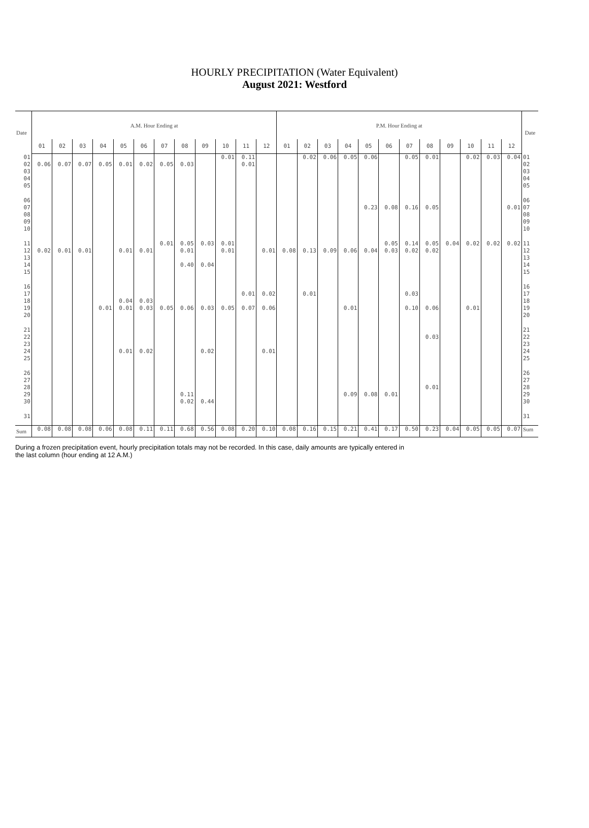HOURLY PRECIPITATION (Water Equivalent)
August 2021: Westford
| Date | A.M. Hour Ending at | | | | | | | | | | | | P.M. Hour Ending at | | | | | | | | | | | | Date |
| --- | --- | --- | --- | --- | --- | --- | --- | --- | --- | --- | --- | --- | --- | --- | --- | --- | --- | --- | --- | --- | --- | --- | --- | --- | --- |
| | 01 | 02 | 03 | 04 | 05 | 06 | 07 | 08 | 09 | 10 | 11 | 12 | 01 | 02 | 03 | 04 | 05 | 06 | 07 | 08 | 09 | 10 | 11 | 12 | |
| 01 02 03 04 05 | 0.06 | 0.07 | 0.07 | 0.05 | 0.01 | 0.02 | 0.05 | 0.03 | | 0.01 | 0.11 0.01 | | | 0.02 | 0.06 | 0.05 | 0.06 | | 0.05 | 0.01 | | 0.02 | 0.03 | 0.04 | 01 02 03 04 05 |
| 06 07 08 09 10 | | | | | | | | | | | | | | | | | 0.23 | 0.08 | 0.16 | 0.05 | | | | 0.01 | 06 07 08 09 10 |
| 11 12 13 14 15 | 0.02 | 0.01 | 0.01 | | 0.01 | 0.01 | 0.01 | 0.05 0.01 0.40 | 0.03 0.04 | 0.01 0.01 | | 0.01 | 0.08 | 0.13 | 0.09 | 0.06 | 0.04 | 0.05 0.03 | 0.14 0.02 | 0.05 0.02 | 0.04 | 0.02 | 0.02 | 0.02 | 11 12 13 14 15 |
| 16 17 18 19 20 | | | | 0.01 | 0.04 0.01 | 0.03 0.03 | 0.05 | 0.06 | 0.03 | 0.05 | 0.01 0.07 | 0.02 0.06 | | 0.01 | | 0.01 | | | 0.03 0.10 | 0.06 | | 0.01 | | | 16 17 18 19 20 |
| 21 22 23 24 25 | | | | | 0.01 | 0.02 | | | 0.02 | | | 0.01 | | | | | | | | 0.03 | | | | | 21 22 23 24 25 |
| 26 27 28 29 30 | | | | | | | | 0.11 0.02 | 0.44 | | | | | | | 0.09 | 0.08 | 0.01 | | 0.01 | | | | | 26 27 28 29 30 |
| 31 | | | | | | | | | | | | | | | | | | | | | | | | | 31 |
| Sum | 0.08 | 0.08 | 0.08 | 0.06 | 0.08 | 0.11 | 0.11 | 0.68 | 0.56 | 0.08 | 0.20 | 0.10 | 0.08 | 0.16 | 0.15 | 0.21 | 0.41 | 0.17 | 0.50 | 0.23 | 0.04 | 0.05 | 0.05 | 0.07 | Sum |
During a frozen precipitation event, hourly precipitation totals may not be recorded. In this case, daily amounts are typically entered in
the last column (hour ending at 12 A.M.)